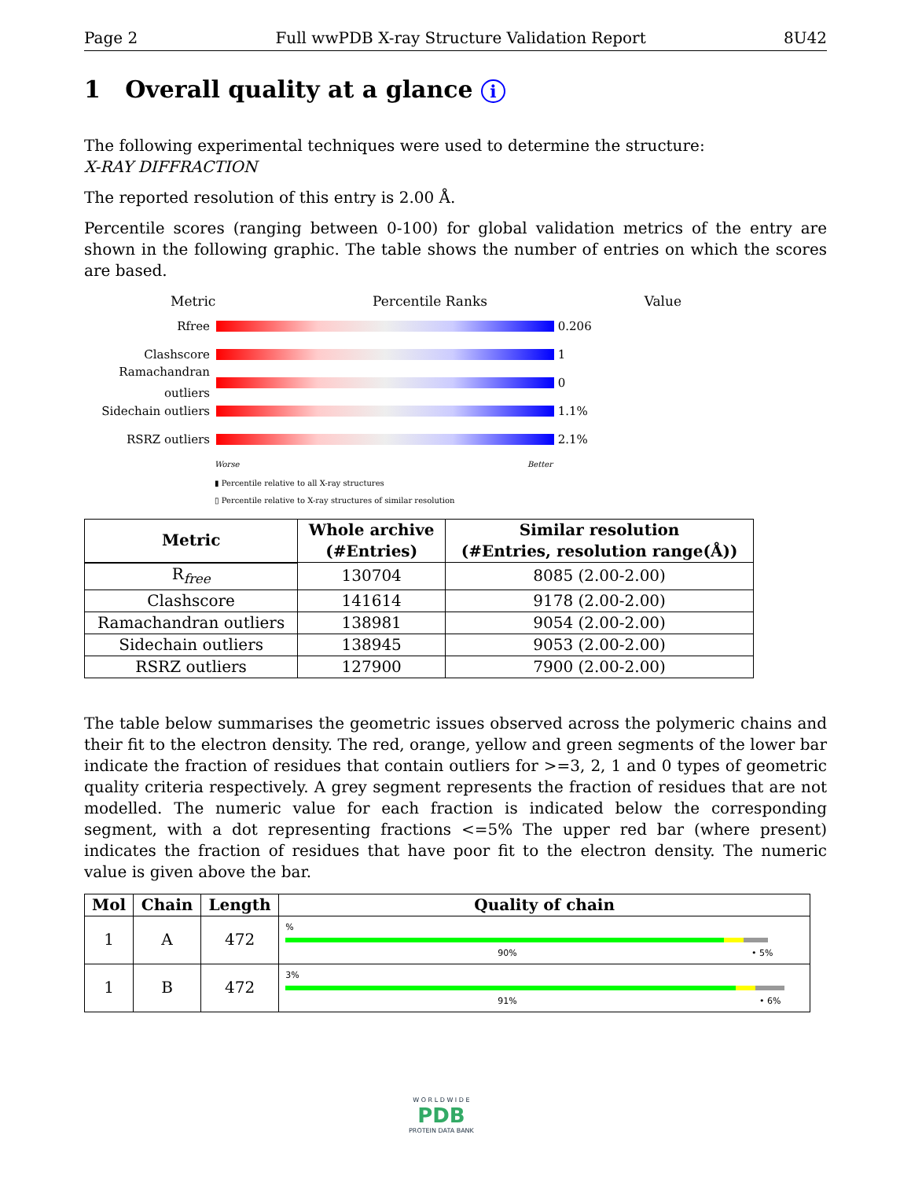Page 2 Full wwPDB X-ray Structure Validation Report 8U42
1 Overall quality at a glance i
The following experimental techniques were used to determine the structure:
X-RAY DIFFRACTION
The reported resolution of this entry is 2.00 Å.
Percentile scores (ranging between 0-100) for global validation metrics of the entry are shown in the following graphic. The table shows the number of entries on which the scores are based.
Metric Percentile Ranks Value
Rfree 0.206
Clashscore 1
Ramachandran outliers
0
Sidechain outliers
1.1%
RSRZ outliers 2.1%
Worse Better
▮ Percentile relative to all X-ray structures
▯ Percentile relative to X-ray structures of similar resolution
| Metric | Whole archive (#Entries) | Similar resolution (#Entries, resolution range(Å)) |
| --- | --- | --- |
| R<sub>free</sub> | 130704 | 8085 (2.00-2.00) |
| Clashscore | 141614 | 9178 (2.00-2.00) |
| Ramachandran outliers | 138981 | 9054 (2.00-2.00) |
| Sidechain outliers | 138945 | 9053 (2.00-2.00) |
| RSRZ outliers | 127900 | 7900 (2.00-2.00) |
The table below summarises the geometric issues observed across the polymeric chains and their fit to the electron density. The red, orange, yellow and green segments of the lower bar indicate the fraction of residues that contain outliers for >=3, 2, 1 and 0 types of geometric quality criteria respectively. A grey segment represents the fraction of residues that are not modelled. The numeric value for each fraction is indicated below the corresponding segment, with a dot representing fractions <=5% The upper red bar (where present) indicates the fraction of residues that have poor fit to the electron density. The numeric value is given above the bar.
| Mol | Chain | Length | Quality of chain |
| --- | --- | --- | --- |
| 1 | A | 472 | % 90% • 5% |
| 1 | B | 472 | 3% 91% • 6% |
W O R L D W I D E
PDB
PROTEIN DATA BANK